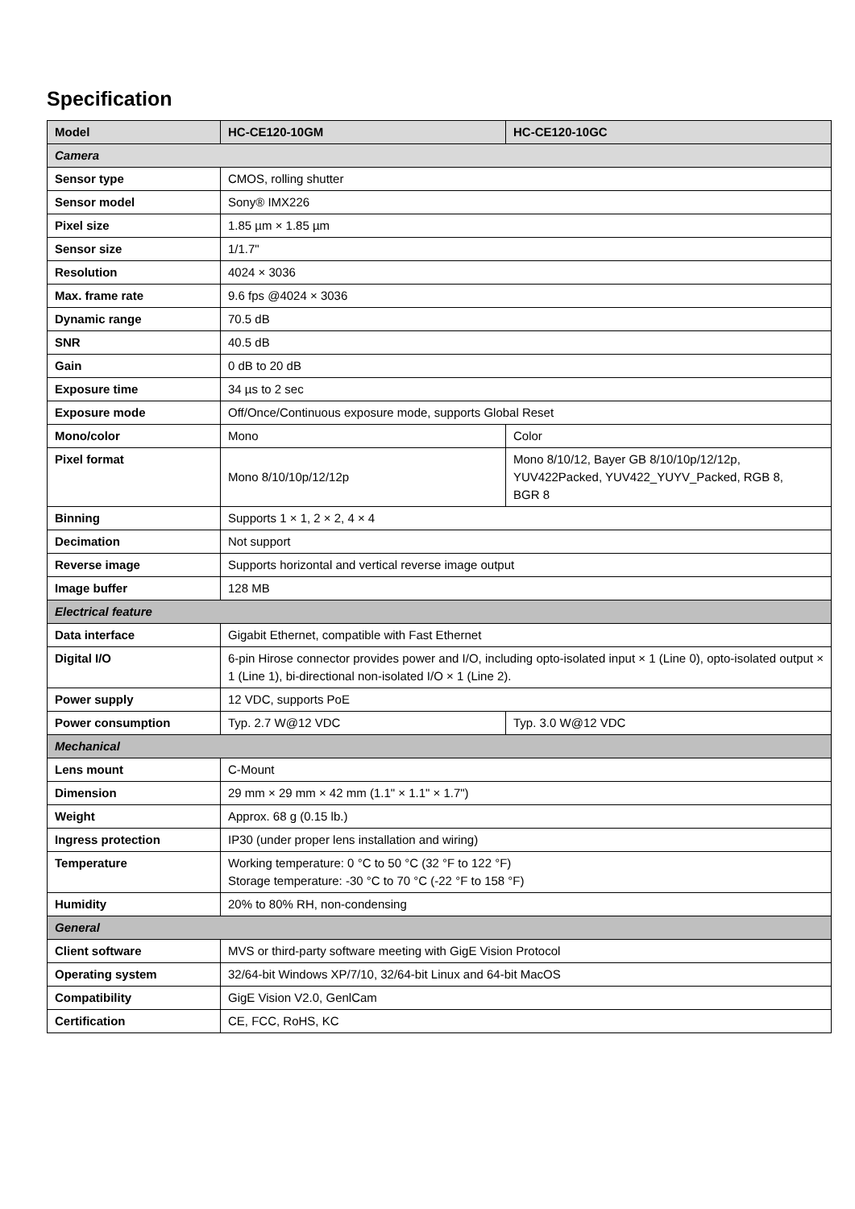Specification
| Model | HC-CE120-10GM | HC-CE120-10GC |
| --- | --- | --- |
| Camera | | |
| Sensor type | CMOS, rolling shutter | |
| Sensor model | Sony® IMX226 | |
| Pixel size | 1.85 µm × 1.85 µm | |
| Sensor size | 1/1.7" | |
| Resolution | 4024 × 3036 | |
| Max. frame rate | 9.6 fps @4024 × 3036 | |
| Dynamic range | 70.5 dB | |
| SNR | 40.5 dB | |
| Gain | 0 dB to 20 dB | |
| Exposure time | 34 µs to 2 sec | |
| Exposure mode | Off/Once/Continuous exposure mode, supports Global Reset | |
| Mono/color | Mono | Color |
| Pixel format | Mono 8/10/10p/12/12p | Mono 8/10/12, Bayer GB 8/10/10p/12/12p, YUV422Packed, YUV422_YUYV_Packed, RGB 8, BGR 8 |
| Binning | Supports 1 × 1, 2 × 2, 4 × 4 | |
| Decimation | Not support | |
| Reverse image | Supports horizontal and vertical reverse image output | |
| Image buffer | 128 MB | |
| Electrical feature | | |
| Data interface | Gigabit Ethernet, compatible with Fast Ethernet | |
| Digital I/O | 6-pin Hirose connector provides power and I/O, including opto-isolated input × 1 (Line 0), opto-isolated output × 1 (Line 1), bi-directional non-isolated I/O × 1 (Line 2). | |
| Power supply | 12 VDC, supports PoE | |
| Power consumption | Typ. 2.7 W@12 VDC | Typ. 3.0 W@12 VDC |
| Mechanical | | |
| Lens mount | C-Mount | |
| Dimension | 29 mm × 29 mm × 42 mm (1.1" × 1.1" × 1.7") | |
| Weight | Approx. 68 g (0.15 lb.) | |
| Ingress protection | IP30 (under proper lens installation and wiring) | |
| Temperature | Working temperature: 0 °C to 50 °C (32 °F to 122 °F) Storage temperature: -30 °C to 70 °C (-22 °F to 158 °F) | |
| Humidity | 20% to 80% RH, non-condensing | |
| General | | |
| Client software | MVS or third-party software meeting with GigE Vision Protocol | |
| Operating system | 32/64-bit Windows XP/7/10, 32/64-bit Linux and 64-bit MacOS | |
| Compatibility | GigE Vision V2.0, GenlCam | |
| Certification | CE, FCC, RoHS, KC | |